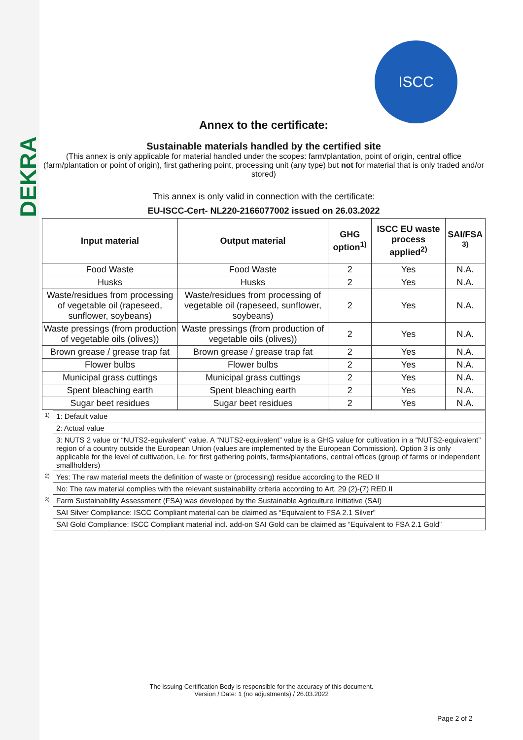DEKRA
ISCC
Annex to the certificate:
Sustainable materials handled by the certified site
(This annex is only applicable for material handled under the scopes: farm/plantation, point of origin, central office (farm/plantation or point of origin), first gathering point, processing unit (any type) but not for material that is only traded and/or stored)
This annex is only valid in connection with the certificate:
EU-ISCC-Cert- NL220-2166077002 issued on 26.03.2022
| Input material | Output material | GHG option<sup>1)</sup> | ISCC EU waste process applied<sup>2)</sup> | SAI/FSA <sup>3)</sup> |
| --- | --- | --- | --- | --- |
| Food Waste | Food Waste | 2 | Yes | N.A. |
| Husks | Husks | 2 | Yes | N.A. |
| Waste/residues from processing of vegetable oil (rapeseed, sunflower, soybeans) | Waste/residues from processing of vegetable oil (rapeseed, sunflower, soybeans) | 2 | Yes | N.A. |
| Waste pressings (from production of vegetable oils (olives)) | Waste pressings (from production of vegetable oils (olives)) | 2 | Yes | N.A. |
| Brown grease / grease trap fat | Brown grease / grease trap fat | 2 | Yes | N.A. |
| Flower bulbs | Flower bulbs | 2 | Yes | N.A. |
| Municipal grass cuttings | Municipal grass cuttings | 2 | Yes | N.A. |
| Spent bleaching earth | Spent bleaching earth | 2 | Yes | N.A. |
| Sugar beet residues | Sugar beet residues | 2 | Yes | N.A. |
| 1) | 1: Default value |
| | 2: Actual value |
| | 3: NUTS 2 value or “NUTS2-equivalent” value. A “NUTS2-equivalent” value is a GHG value for cultivation in a “NUTS2-equivalent” region of a country outside the European Union (values are implemented by the European Commission). Option 3 is only applicable for the level of cultivation, i.e. for first gathering points, farms/plantations, central offices (group of farms or independent smallholders) |
| 2) | Yes: The raw material meets the definition of waste or (processing) residue according to the RED II |
| | No: The raw material complies with the relevant sustainability criteria according to Art. 29 (2)-(7) RED II |
| 3) | Farm Sustainability Assessment (FSA) was developed by the Sustainable Agriculture Initiative (SAI) |
| | SAI Silver Compliance: ISCC Compliant material can be claimed as “Equivalent to FSA 2.1 Silver” |
| | SAI Gold Compliance: ISCC Compliant material incl. add-on SAI Gold can be claimed as “Equivalent to FSA 2.1 Gold” |
The issuing Certification Body is responsible for the accuracy of this document.
Version / Date: 1 (no adjustments) / 26.03.2022
Page 2 of 2